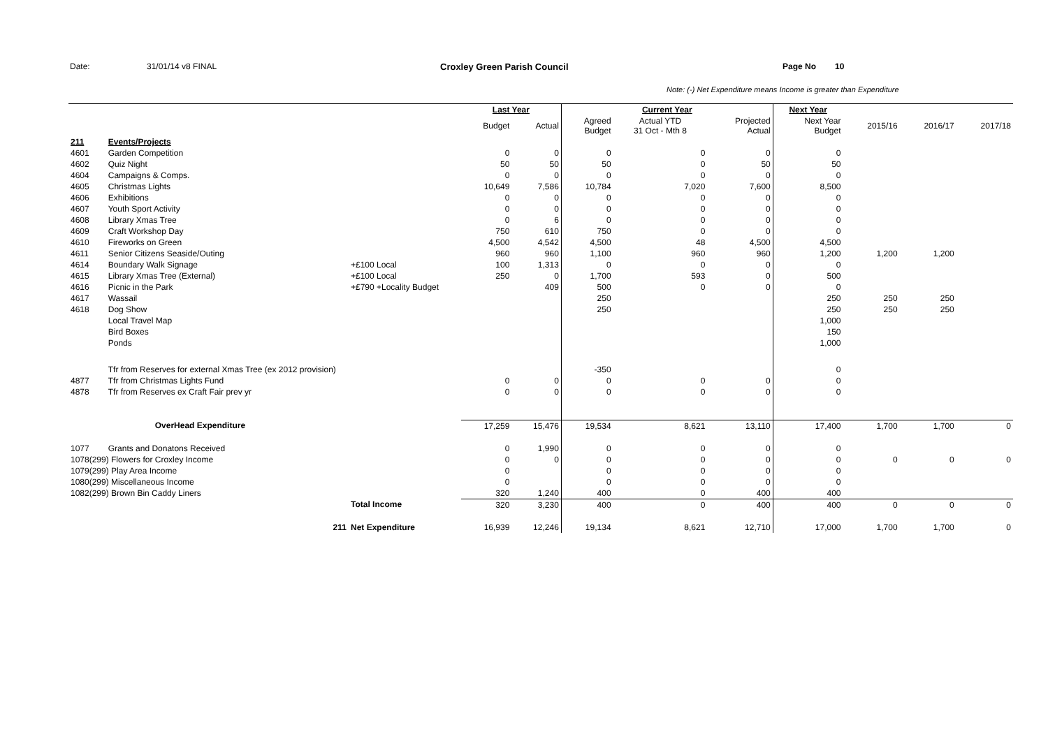Date: 31/01/14 v8 FINAL Croxley Green Parish Council Page No 10
Note: (-) Net Expenditure means Income is greater than Expenditure
| | | | Last Year | | Current Year | | | Next Year | | | |
| --- | --- | --- | --- | --- | --- | --- | --- | --- | --- | --- | --- |
| | | | Budget | Actual | Agreed Budget | Actual YTD 31 Oct - Mth 8 | Projected Actual | Next Year Budget | 2015/16 | 2016/17 | 2017/18 |
| 211 | Events/Projects | | | | | | | | | | |
| 4601 | Garden Competition | | 0 | 0 | 0 | 0 | 0 | 0 | | | |
| 4602 | Quiz Night | | 50 | 50 | 50 | 0 | 50 | 50 | | | |
| 4604 | Campaigns & Comps. | | 0 | 0 | 0 | 0 | 0 | 0 | | | |
| 4605 | Christmas Lights | | 10,649 | 7,586 | 10,784 | 7,020 | 7,600 | 8,500 | | | |
| 4606 | Exhibitions | | 0 | 0 | 0 | 0 | 0 | 0 | | | |
| 4607 | Youth Sport Activity | | 0 | 0 | 0 | 0 | 0 | 0 | | | |
| 4608 | Library Xmas Tree | | 0 | 6 | 0 | 0 | 0 | 0 | | | |
| 4609 | Craft Workshop Day | | 750 | 610 | 750 | 0 | 0 | 0 | | | |
| 4610 | Fireworks on Green | | 4,500 | 4,542 | 4,500 | 48 | 4,500 | 4,500 | | | |
| 4611 | Senior Citizens Seaside/Outing | | 960 | 960 | 1,100 | 960 | 960 | 1,200 | 1,200 | 1,200 | |
| 4614 | Boundary Walk Signage | +£100 Local | 100 | 1,313 | 0 | 0 | 0 | 0 | | | |
| 4615 | Library Xmas Tree (External) | +£100 Local | 250 | 0 | 1,700 | 593 | 0 | 500 | | | |
| 4616 | Picnic in the Park | +£790 +Locality Budget | | 409 | 500 | 0 | 0 | 0 | | | |
| 4617 | Wassail | | | | 250 | | | 250 | 250 | 250 | |
| 4618 | Dog Show | | | | 250 | | | 250 | 250 | 250 | |
| | Local Travel Map | | | | | | | 1,000 | | | |
| | Bird Boxes | | | | | | | 150 | | | |
| | Ponds | | | | | | | 1,000 | | | |
| | Tfr from Reserves for external Xmas Tree (ex 2012 provision) | | | | -350 | | | 0 | | | |
| 4877 | Tfr from Christmas Lights Fund | | 0 | 0 | 0 | 0 | 0 | 0 | | | |
| 4878 | Tfr from Reserves ex Craft Fair prev yr | | 0 | 0 | 0 | 0 | 0 | 0 | | | |
| | OverHead Expenditure | | 17,259 | 15,476 | 19,534 | 8,621 | 13,110 | 17,400 | 1,700 | 1,700 | 0 |
| 1077 | Grants and Donatons Received | | 0 | 1,990 | 0 | 0 | 0 | 0 | | | |
| 1078(299) Flowers for Croxley Income | | | 0 | 0 | 0 | 0 | 0 | 0 | 0 | 0 | 0 |
| 1079(299) Play Area Income | | | 0 | | 0 | 0 | 0 | 0 | | | |
| 1080(299) Miscellaneous Income | | | 0 | | 0 | 0 | 0 | 0 | | | |
| 1082(299) Brown Bin Caddy Liners | | | 320 | 1,240 | 400 | 0 | 400 | 400 | | | |
| | | Total Income | 320 | 3,230 | 400 | 0 | 400 | 400 | 0 | 0 | 0 |
| | 211 | Net Expenditure | 16,939 | 12,246 | 19,134 | 8,621 | 12,710 | 17,000 | 1,700 | 1,700 | 0 |